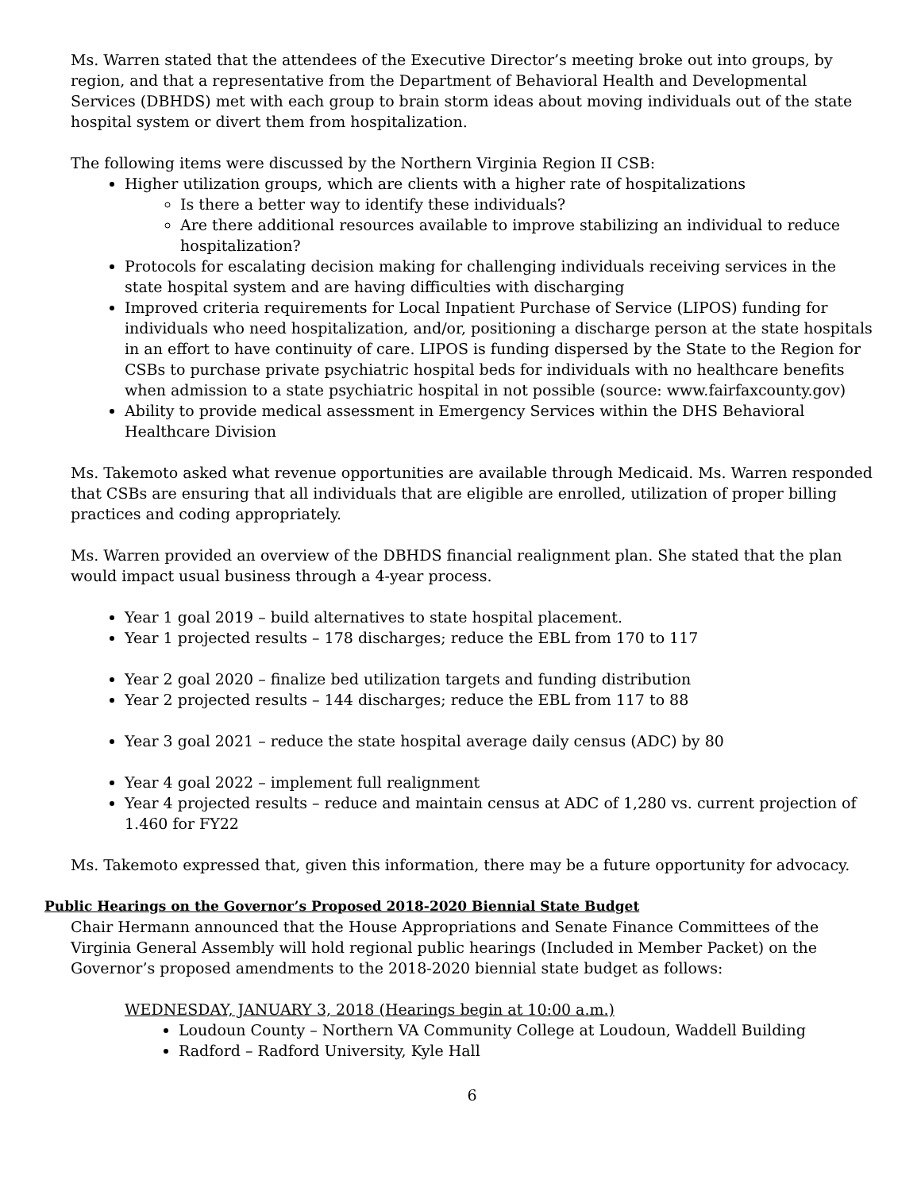Ms. Warren stated that the attendees of the Executive Director’s meeting broke out into groups, by region, and that a representative from the Department of Behavioral Health and Developmental Services (DBHDS) met with each group to brain storm ideas about moving individuals out of the state hospital system or divert them from hospitalization.
The following items were discussed by the Northern Virginia Region II CSB:
Higher utilization groups, which are clients with a higher rate of hospitalizations
Is there a better way to identify these individuals?
Are there additional resources available to improve stabilizing an individual to reduce hospitalization?
Protocols for escalating decision making for challenging individuals receiving services in the state hospital system and are having difficulties with discharging
Improved criteria requirements for Local Inpatient Purchase of Service (LIPOS) funding for individuals who need hospitalization, and/or, positioning a discharge person at the state hospitals in an effort to have continuity of care. LIPOS is funding dispersed by the State to the Region for CSBs to purchase private psychiatric hospital beds for individuals with no healthcare benefits when admission to a state psychiatric hospital in not possible (source: www.fairfaxcounty.gov)
Ability to provide medical assessment in Emergency Services within the DHS Behavioral Healthcare Division
Ms. Takemoto asked what revenue opportunities are available through Medicaid. Ms. Warren responded that CSBs are ensuring that all individuals that are eligible are enrolled, utilization of proper billing practices and coding appropriately.
Ms. Warren provided an overview of the DBHDS financial realignment plan. She stated that the plan would impact usual business through a 4-year process.
Year 1 goal 2019 – build alternatives to state hospital placement.
Year 1 projected results – 178 discharges; reduce the EBL from 170 to 117
Year 2 goal 2020 – finalize bed utilization targets and funding distribution
Year 2 projected results – 144 discharges; reduce the EBL from 117 to 88
Year 3 goal 2021 – reduce the state hospital average daily census (ADC) by 80
Year 4 goal 2022 – implement full realignment
Year 4 projected results – reduce and maintain census at ADC of 1,280 vs. current projection of 1.460 for FY22
Ms. Takemoto expressed that, given this information, there may be a future opportunity for advocacy.
Public Hearings on the Governor’s Proposed 2018-2020 Biennial State Budget
Chair Hermann announced that the House Appropriations and Senate Finance Committees of the Virginia General Assembly will hold regional public hearings (Included in Member Packet) on the Governor’s proposed amendments to the 2018-2020 biennial state budget as follows:
WEDNESDAY, JANUARY 3, 2018 (Hearings begin at 10:00 a.m.)
Loudoun County – Northern VA Community College at Loudoun, Waddell Building
Radford – Radford University, Kyle Hall
6